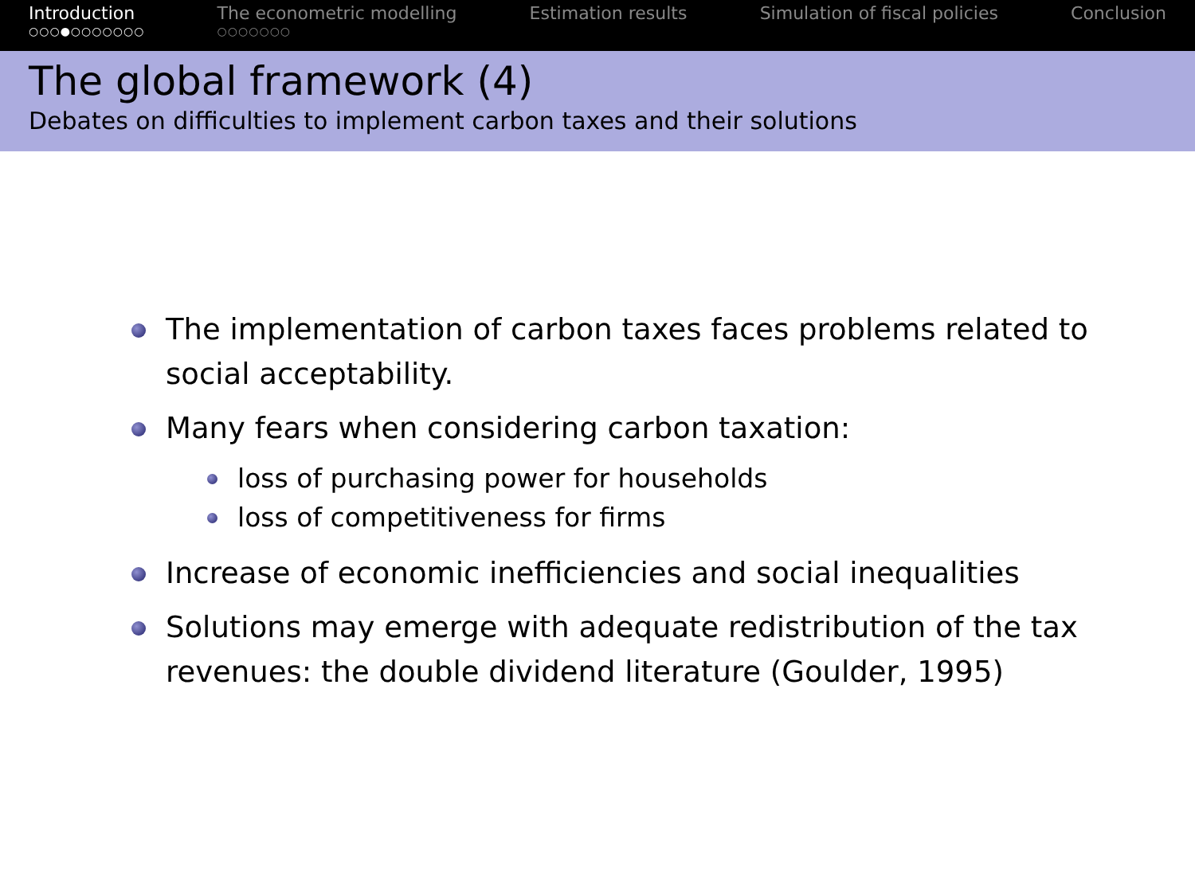Introduction
○○○●○○○○○○○
The econometric modelling
○○○○○○○
Estimation results Simulation of fiscal policies Conclusion
The global framework (4)
Debates on difficulties to implement carbon taxes and their solutions
The implementation of carbon taxes faces problems related to social acceptability.
Many fears when considering carbon taxation:
loss of purchasing power for households
loss of competitiveness for firms
Increase of economic inefficiencies and social inequalities
Solutions may emerge with adequate redistribution of the tax revenues: the double dividend literature (Goulder, 1995)